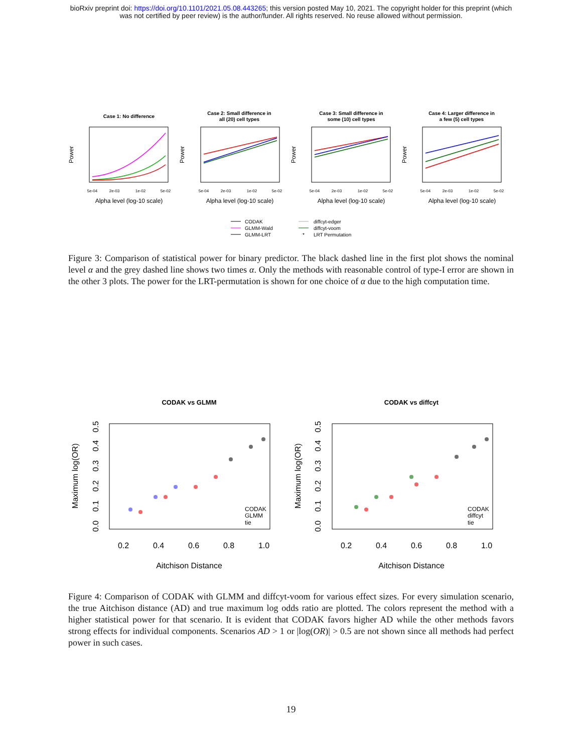bioRxiv preprint doi: https://doi.org/10.1101/2021.05.08.443265; this version posted May 10, 2021. The copyright holder for this preprint (which
was not certified by peer review) is the author/funder. All rights reserved. No reuse allowed without permission.
Case 1: No difference
Case 2: Small difference in
all (20) cell types
Case 3: Small difference in
some (10) cell types
Case 4: Larger difference in
a few (5) cell types
5e-04
2e-03
1e-02
5e-02
5e-04
2e-03
1e-02
5e-02
5e-04
2e-03
1e-02
5e-02
5e-04
2e-03
1e-02
5e-02
Alpha level (log-10 scale)
Alpha level (log-10 scale)
Alpha level (log-10 scale)
Alpha level (log-10 scale)
Power
Power
Power
Power
CODAK
GLMM-Wald
GLMM-LRT
diffcyt-edger
diffcyt-voom
*
LRT Permutation
Figure 3: Comparison of statistical power for binary predictor. The black dashed line in the first plot shows the nominal level α and the grey dashed line shows two times α. Only the methods with reasonable control of type-I error are shown in the other 3 plots. The power for the LRT-permutation is shown for one choice of α due to the high computation time.
CODAK vs GLMM
CODAK vs diffcyt
CODAK
GLMM
tie
CODAK
diffcyt
tie
0.2
0.4
0.6
0.8
1.0
0.2
0.4
0.6
0.8
1.0
Aitchison Distance
Aitchison Distance
Maximum log(OR)
Maximum log(OR)
0.0
0.1
0.2
0.3
0.4
0.5
0.0
0.1
0.2
0.3
0.4
0.5
Figure 4: Comparison of CODAK with GLMM and diffcyt-voom for various effect sizes. For every simulation scenario, the true Aitchison distance (AD) and true maximum log odds ratio are plotted. The colors represent the method with a higher statistical power for that scenario. It is evident that CODAK favors higher AD while the other methods favors strong effects for individual components. Scenarios AD > 1 or |log(OR)| > 0.5 are not shown since all methods had perfect power in such cases.
19